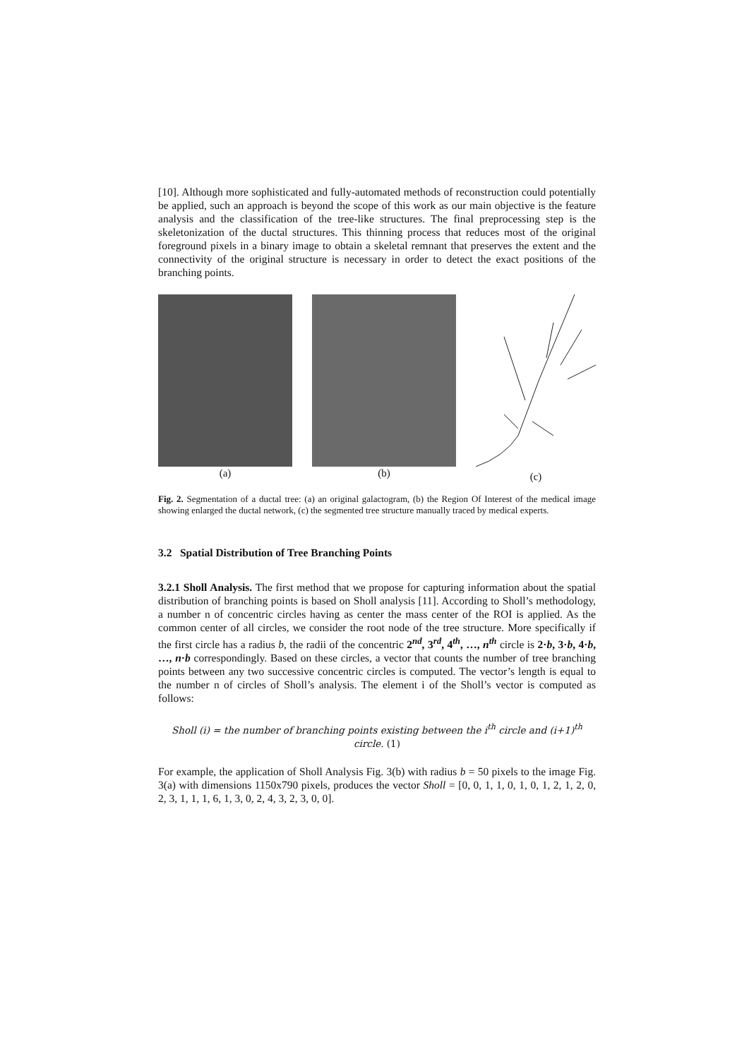[10]. Although more sophisticated and fully-automated methods of reconstruction could potentially be applied, such an approach is beyond the scope of this work as our main objective is the feature analysis and the classification of the tree-like structures. The final preprocessing step is the skeletonization of the ductal structures. This thinning process that reduces most of the original foreground pixels in a binary image to obtain a skeletal remnant that preserves the extent and the connectivity of the original structure is necessary in order to detect the exact positions of the branching points.
(a) (b)
(c)
Fig. 2. Segmentation of a ductal tree: (a) an original galactogram, (b) the Region Of Interest of the medical image showing enlarged the ductal network, (c) the segmented tree structure manually traced by medical experts.
3.2 Spatial Distribution of Tree Branching Points
3.2.1 Sholl Analysis. The first method that we propose for capturing information about the spatial distribution of branching points is based on Sholl analysis [11]. According to Sholl’s methodology, a number n of concentric circles having as center the mass center of the ROI is applied. As the common center of all circles, we consider the root node of the tree structure. More specifically if the first circle has a radius b, the radii of the concentric 2<sup>nd</sup>, 3<sup>rd</sup>, 4<sup>th</sup>, …, n<sup>th</sup> circle is 2·b, 3·b, 4·b, …, n·b correspondingly. Based on these circles, a vector that counts the number of tree branching points between any two successive concentric circles is computed. The vector’s length is equal to the number n of circles of Sholl’s analysis. The element i of the Sholl’s vector is computed as follows:
Sholl (i) = the number of branching points existing between the i<sup>th</sup> circle and (i+1)<sup>th</sup>
circle. (1)
For example, the application of Sholl Analysis Fig. 3(b) with radius b = 50 pixels to the image Fig. 3(a) with dimensions 1150x790 pixels, produces the vector Sholl = [0, 0, 1, 1, 0, 1, 0, 1, 2, 1, 2, 0, 2, 3, 1, 1, 1, 6, 1, 3, 0, 2, 4, 3, 2, 3, 0, 0].